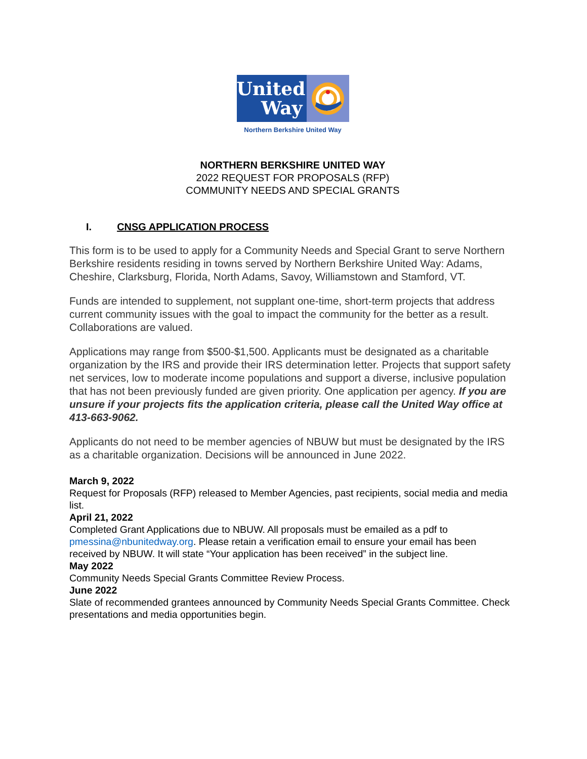United
Way
Northern Berkshire United Way
NORTHERN BERKSHIRE UNITED WAY
2022 REQUEST FOR PROPOSALS (RFP)
COMMUNITY NEEDS AND SPECIAL GRANTS
I. CNSG APPLICATION PROCESS
This form is to be used to apply for a Community Needs and Special Grant to serve Northern Berkshire residents residing in towns served by Northern Berkshire United Way: Adams, Cheshire, Clarksburg, Florida, North Adams, Savoy, Williamstown and Stamford, VT.
Funds are intended to supplement, not supplant one-time, short-term projects that address current community issues with the goal to impact the community for the better as a result. Collaborations are valued.
Applications may range from $500-$1,500. Applicants must be designated as a charitable organization by the IRS and provide their IRS determination letter. Projects that support safety net services, low to moderate income populations and support a diverse, inclusive population that has not been previously funded are given priority. One application per agency. If you are unsure if your projects fits the application criteria, please call the United Way office at 413-663-9062.
Applicants do not need to be member agencies of NBUW but must be designated by the IRS as a charitable organization. Decisions will be announced in June 2022.
March 9, 2022
Request for Proposals (RFP) released to Member Agencies, past recipients, social media and media list.
April 21, 2022
Completed Grant Applications due to NBUW. All proposals must be emailed as a pdf to pmessina@nbunitedway.org. Please retain a verification email to ensure your email has been received by NBUW. It will state “Your application has been received” in the subject line.
May 2022
Community Needs Special Grants Committee Review Process.
June 2022
Slate of recommended grantees announced by Community Needs Special Grants Committee. Check presentations and media opportunities begin.